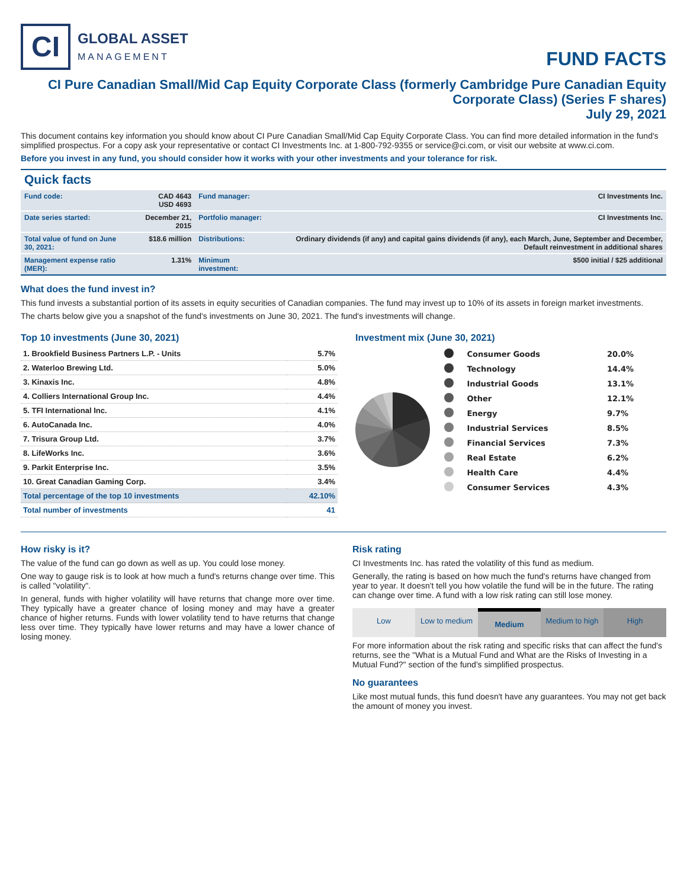CI
GLOBAL ASSET
MANAGEMENT
FUND FACTS
CI Pure Canadian Small/Mid Cap Equity Corporate Class (formerly Cambridge Pure Canadian Equity Corporate Class) (Series F shares)
July 29, 2021
This document contains key information you should know about CI Pure Canadian Small/Mid Cap Equity Corporate Class. You can find more detailed information in the fund's simplified prospectus. For a copy ask your representative or contact CI Investments Inc. at 1-800-792-9355 or service@ci.com, or visit our website at www.ci.com.
Before you invest in any fund, you should consider how it works with your other investments and your tolerance for risk.
Quick facts
| Fund code: | CAD 4643 USD 4693 | Fund manager: | CI Investments Inc. |
| Date series started: | December 21, 2015 | Portfolio manager: | CI Investments Inc. |
| Total value of fund on June 30, 2021: | $18.6 million | Distributions: | Ordinary dividends (if any) and capital gains dividends (if any), each March, June, September and December, Default reinvestment in additional shares |
| Management expense ratio (MER): | 1.31% | Minimum investment: | $500 initial / $25 additional |
What does the fund invest in?
This fund invests a substantial portion of its assets in equity securities of Canadian companies. The fund may invest up to 10% of its assets in foreign market investments.
The charts below give you a snapshot of the fund's investments on June 30, 2021. The fund's investments will change.
Top 10 investments (June 30, 2021)
| 1. Brookfield Business Partners L.P. - Units | 5.7% |
| 2. Waterloo Brewing Ltd. | 5.0% |
| 3. Kinaxis Inc. | 4.8% |
| 4. Colliers International Group Inc. | 4.4% |
| 5. TFI International Inc. | 4.1% |
| 6. AutoCanada Inc. | 4.0% |
| 7. Trisura Group Ltd. | 3.7% |
| 8. LifeWorks Inc. | 3.6% |
| 9. Parkit Enterprise Inc. | 3.5% |
| 10. Great Canadian Gaming Corp. | 3.4% |
| Total percentage of the top 10 investments | 42.10% |
| Total number of investments | 41 |
Investment mix (June 30, 2021)
| | Consumer Goods | 20.0% |
| | Technology | 14.4% |
| | Industrial Goods | 13.1% |
| | Other | 12.1% |
| | Energy | 9.7% |
| | Industrial Services | 8.5% |
| | Financial Services | 7.3% |
| | Real Estate | 6.2% |
| | Health Care | 4.4% |
| | Consumer Services | 4.3% |
How risky is it?
The value of the fund can go down as well as up. You could lose money.
One way to gauge risk is to look at how much a fund's returns change over time. This is called "volatility".
In general, funds with higher volatility will have returns that change more over time. They typically have a greater chance of losing money and may have a greater chance of higher returns. Funds with lower volatility tend to have returns that change less over time. They typically have lower returns and may have a lower chance of losing money.
Risk rating
CI Investments Inc. has rated the volatility of this fund as medium.
Generally, the rating is based on how much the fund's returns have changed from year to year. It doesn't tell you how volatile the fund will be in the future. The rating can change over time. A fund with a low risk rating can still lose money.
Low Low to medium Medium Medium to high High
For more information about the risk rating and specific risks that can affect the fund's returns, see the "What is a Mutual Fund and What are the Risks of Investing in a Mutual Fund?" section of the fund's simplified prospectus.
No guarantees
Like most mutual funds, this fund doesn't have any guarantees. You may not get back the amount of money you invest.